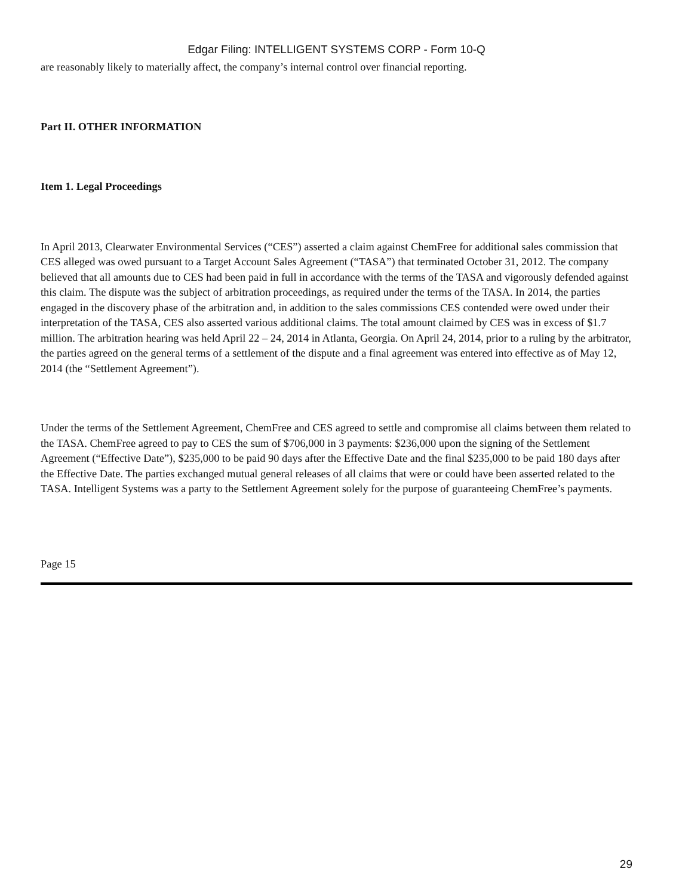Edgar Filing: INTELLIGENT SYSTEMS CORP - Form 10-Q
are reasonably likely to materially affect, the company’s internal control over financial reporting.
Part II. OTHER INFORMATION
Item 1. Legal Proceedings
In April 2013, Clearwater Environmental Services (“CES”) asserted a claim against ChemFree for additional sales commission that CES alleged was owed pursuant to a Target Account Sales Agreement (“TASA”) that terminated October 31, 2012. The company believed that all amounts due to CES had been paid in full in accordance with the terms of the TASA and vigorously defended against this claim. The dispute was the subject of arbitration proceedings, as required under the terms of the TASA. In 2014, the parties engaged in the discovery phase of the arbitration and, in addition to the sales commissions CES contended were owed under their interpretation of the TASA, CES also asserted various additional claims. The total amount claimed by CES was in excess of $1.7 million. The arbitration hearing was held April 22 – 24, 2014 in Atlanta, Georgia. On April 24, 2014, prior to a ruling by the arbitrator, the parties agreed on the general terms of a settlement of the dispute and a final agreement was entered into effective as of May 12, 2014 (the “Settlement Agreement”).
Under the terms of the Settlement Agreement, ChemFree and CES agreed to settle and compromise all claims between them related to the TASA. ChemFree agreed to pay to CES the sum of $706,000 in 3 payments: $236,000 upon the signing of the Settlement Agreement (“Effective Date”), $235,000 to be paid 90 days after the Effective Date and the final $235,000 to be paid 180 days after the Effective Date. The parties exchanged mutual general releases of all claims that were or could have been asserted related to the TASA. Intelligent Systems was a party to the Settlement Agreement solely for the purpose of guaranteeing ChemFree’s payments.
Page 15
29